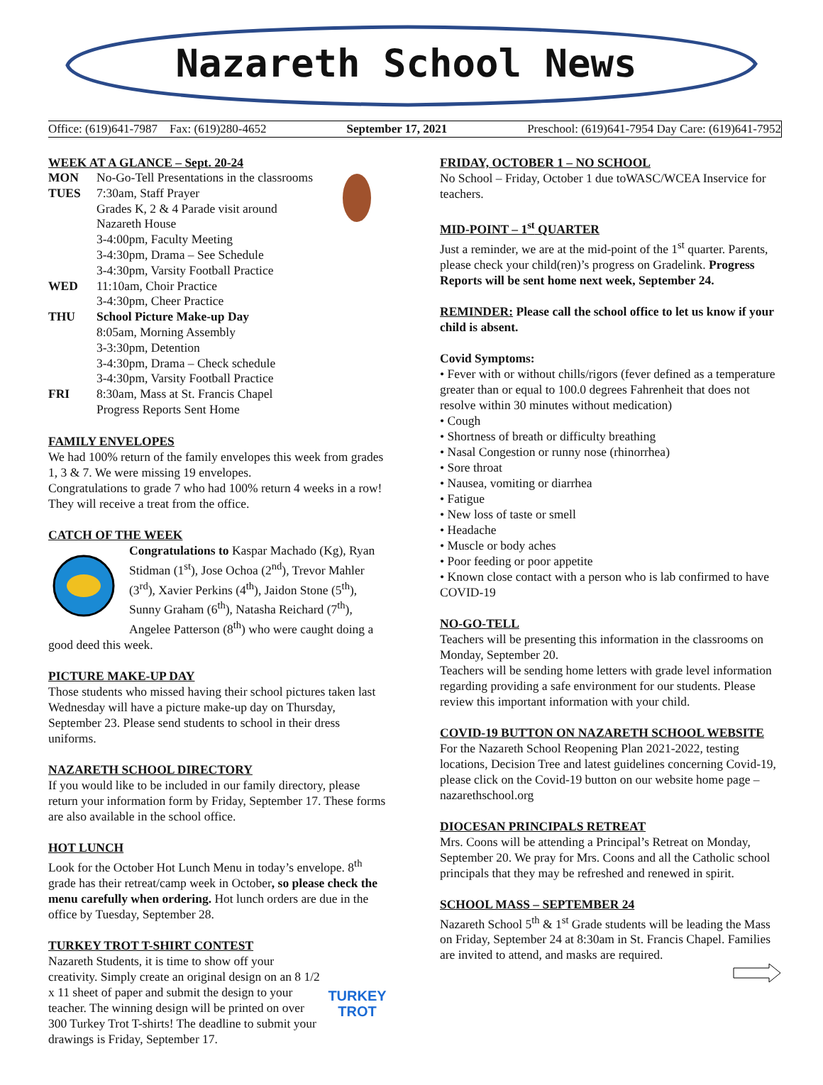Nazareth School News
Office: (619)641-7987 Fax: (619)280-4652 September 17, 2021 Preschool: (619)641-7954 Day Care: (619)641-7952
WEEK AT A GLANCE – Sept. 20-24
| MON | No-Go-Tell Presentations in the classrooms |
| TUES | 7:30am, Staff Prayer Grades K, 2 & 4 Parade visit around Nazareth House 3-4:00pm, Faculty Meeting 3-4:30pm, Drama – See Schedule 3-4:30pm, Varsity Football Practice |
| WED | 11:10am, Choir Practice 3-4:30pm, Cheer Practice |
| THU | School Picture Make-up Day 8:05am, Morning Assembly 3-3:30pm, Detention 3-4:30pm, Drama – Check schedule 3-4:30pm, Varsity Football Practice |
| FRI | 8:30am, Mass at St. Francis Chapel Progress Reports Sent Home |
FAMILY ENVELOPES
We had 100% return of the family envelopes this week from grades 1, 3 & 7. We were missing 19 envelopes.
Congratulations to grade 7 who had 100% return 4 weeks in a row! They will receive a treat from the office.
CATCH OF THE WEEK
Congratulations to Kaspar Machado (Kg), Ryan Stidman (1<sup>st</sup>), Jose Ochoa (2<sup>nd</sup>), Trevor Mahler (3<sup>rd</sup>), Xavier Perkins (4<sup>th</sup>), Jaidon Stone (5<sup>th</sup>), Sunny Graham (6<sup>th</sup>), Natasha Reichard (7<sup>th</sup>), Angelee Patterson (8<sup>th</sup>) who were caught doing a good deed this week.
PICTURE MAKE-UP DAY
Those students who missed having their school pictures taken last Wednesday will have a picture make-up day on Thursday, September 23. Please send students to school in their dress uniforms.
NAZARETH SCHOOL DIRECTORY
If you would like to be included in our family directory, please return your information form by Friday, September 17. These forms are also available in the school office.
HOT LUNCH
Look for the October Hot Lunch Menu in today’s envelope. 8<sup>th</sup> grade has their retreat/camp week in October, so please check the menu carefully when ordering. Hot lunch orders are due in the office by Tuesday, September 28.
TURKEY TROT T-SHIRT CONTEST
TURKEY TROT
Nazareth Students, it is time to show off your creativity. Simply create an original design on an 8 1/2 x 11 sheet of paper and submit the design to your teacher. The winning design will be printed on over 300 Turkey Trot T-shirts! The deadline to submit your drawings is Friday, September 17.
FRIDAY, OCTOBER 1 – NO SCHOOL
No School – Friday, October 1 due toWASC/WCEA Inservice for teachers.
MID-POINT – 1<sup>st</sup> QUARTER
Just a reminder, we are at the mid-point of the 1<sup>st</sup> quarter. Parents, please check your child(ren)’s progress on Gradelink. Progress Reports will be sent home next week, September 24.
REMINDER: Please call the school office to let us know if your child is absent.
Covid Symptoms:
• Fever with or without chills/rigors (fever defined as a temperature greater than or equal to 100.0 degrees Fahrenheit that does not resolve within 30 minutes without medication)
• Cough
• Shortness of breath or difficulty breathing
• Nasal Congestion or runny nose (rhinorrhea)
• Sore throat
• Nausea, vomiting or diarrhea
• Fatigue
• New loss of taste or smell
• Headache
• Muscle or body aches
• Poor feeding or poor appetite
• Known close contact with a person who is lab confirmed to have COVID-19
NO-GO-TELL
Teachers will be presenting this information in the classrooms on Monday, September 20.
Teachers will be sending home letters with grade level information regarding providing a safe environment for our students. Please review this important information with your child.
COVID-19 BUTTON ON NAZARETH SCHOOL WEBSITE
For the Nazareth School Reopening Plan 2021-2022, testing locations, Decision Tree and latest guidelines concerning Covid-19, please click on the Covid-19 button on our website home page – nazarethschool.org
DIOCESAN PRINCIPALS RETREAT
Mrs. Coons will be attending a Principal’s Retreat on Monday, September 20. We pray for Mrs. Coons and all the Catholic school principals that they may be refreshed and renewed in spirit.
SCHOOL MASS – SEPTEMBER 24
Nazareth School 5<sup>th</sup> & 1<sup>st</sup> Grade students will be leading the Mass on Friday, September 24 at 8:30am in St. Francis Chapel. Families are invited to attend, and masks are required.